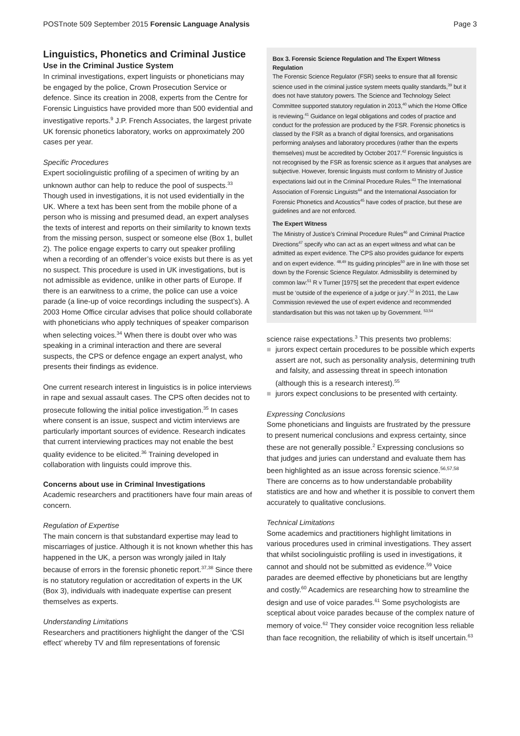POSTnote 509 September 2015 Forensic Language Analysis
Page 3
Linguistics, Phonetics and Criminal Justice
Use in the Criminal Justice System
In criminal investigations, expert linguists or phoneticians may be engaged by the police, Crown Prosecution Service or defence. Since its creation in 2008, experts from the Centre for Forensic Linguistics have provided more than 500 evidential and investigative reports.<sup>9</sup> J.P. French Associates, the largest private UK forensic phonetics laboratory, works on approximately 200 cases per year.
Specific Procedures
Expert sociolinguistic profiling of a specimen of writing by an unknown author can help to reduce the pool of suspects.<sup>33</sup> Though used in investigations, it is not used evidentially in the UK. Where a text has been sent from the mobile phone of a person who is missing and presumed dead, an expert analyses the texts of interest and reports on their similarity to known texts from the missing person, suspect or someone else (Box 1, bullet 2). The police engage experts to carry out speaker profiling when a recording of an offender’s voice exists but there is as yet no suspect. This procedure is used in UK investigations, but is not admissible as evidence, unlike in other parts of Europe. If there is an earwitness to a crime, the police can use a voice parade (a line-up of voice recordings including the suspect’s). A 2003 Home Office circular advises that police should collaborate with phoneticians who apply techniques of speaker comparison when selecting voices.<sup>34</sup> When there is doubt over who was speaking in a criminal interaction and there are several suspects, the CPS or defence engage an expert analyst, who presents their findings as evidence.
One current research interest in linguistics is in police interviews in rape and sexual assault cases. The CPS often decides not to prosecute following the initial police investigation.<sup>35</sup> In cases where consent is an issue, suspect and victim interviews are particularly important sources of evidence. Research indicates that current interviewing practices may not enable the best quality evidence to be elicited.<sup>36</sup> Training developed in collaboration with linguists could improve this.
Concerns about use in Criminal Investigations
Academic researchers and practitioners have four main areas of concern.
Regulation of Expertise
The main concern is that substandard expertise may lead to miscarriages of justice. Although it is not known whether this has happened in the UK, a person was wrongly jailed in Italy because of errors in the forensic phonetic report.<sup>37,38</sup> Since there is no statutory regulation or accreditation of experts in the UK (Box 3), individuals with inadequate expertise can present themselves as experts.
Understanding Limitations
Researchers and practitioners highlight the danger of the ‘CSI effect’ whereby TV and film representations of forensic
Box 3. Forensic Science Regulation and The Expert Witness Regulation
The Forensic Science Regulator (FSR) seeks to ensure that all forensic science used in the criminal justice system meets quality standards,<sup>39</sup> but it does not have statutory powers. The Science and Technology Select Committee supported statutory regulation in 2013,<sup>40</sup> which the Home Office is reviewing.<sup>41</sup> Guidance on legal obligations and codes of practice and conduct for the profession are produced by the FSR. Forensic phonetics is classed by the FSR as a branch of digital forensics, and organisations performing analyses and laboratory procedures (rather than the experts themselves) must be accredited by October 2017.<sup>42</sup> Forensic linguistics is not recognised by the FSR as forensic science as it argues that analyses are subjective. However, forensic linguists must conform to Ministry of Justice expectations laid out in the Criminal Procedure Rules.<sup>43</sup> The International Association of Forensic Linguists<sup>44</sup> and the International Association for Forensic Phonetics and Acoustics<sup>45</sup> have codes of practice, but these are guidelines and are not enforced.
The Expert Witness
The Ministry of Justice’s Criminal Procedure Rules<sup>46</sup> and Criminal Practice Directions<sup>47</sup> specify who can act as an expert witness and what can be admitted as expert evidence. The CPS also provides guidance for experts and on expert evidence. <sup>48,49</sup> Its guiding principles<sup>50</sup> are in line with those set down by the Forensic Science Regulator. Admissibility is determined by common law:<sup>51</sup> R v Turner [1975] set the precedent that expert evidence must be ‘outside of the experience of a judge or jury’.<sup>52</sup> In 2011, the Law Commission reviewed the use of expert evidence and recommended standardisation but this was not taken up by Government. <sup>53,54</sup>
science raise expectations.<sup>3</sup> This presents two problems:
■ jurors expect certain procedures to be possible which experts assert are not, such as personality analysis, determining truth and falsity, and assessing threat in speech intonation (although this is a research interest).<sup>55</sup>
■ jurors expect conclusions to be presented with certainty.
Expressing Conclusions
Some phoneticians and linguists are frustrated by the pressure to present numerical conclusions and express certainty, since these are not generally possible.<sup>2</sup> Expressing conclusions so that judges and juries can understand and evaluate them has been highlighted as an issue across forensic science.<sup>56,57,58</sup> There are concerns as to how understandable probability statistics are and how and whether it is possible to convert them accurately to qualitative conclusions.
Technical Limitations
Some academics and practitioners highlight limitations in various procedures used in criminal investigations. They assert that whilst sociolinguistic profiling is used in investigations, it cannot and should not be submitted as evidence.<sup>59</sup> Voice parades are deemed effective by phoneticians but are lengthy and costly.<sup>60</sup> Academics are researching how to streamline the design and use of voice parades.<sup>61</sup> Some psychologists are sceptical about voice parades because of the complex nature of memory of voice.<sup>62</sup> They consider voice recognition less reliable than face recognition, the reliability of which is itself uncertain.<sup>63</sup>